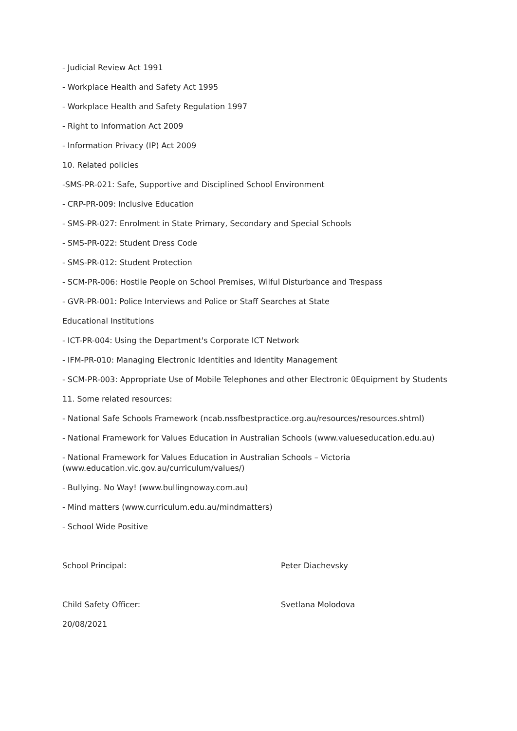- Judicial Review Act 1991
- Workplace Health and Safety Act 1995
- Workplace Health and Safety Regulation 1997
- Right to Information Act 2009
- Information Privacy (IP) Act 2009
10. Related policies
-SMS-PR-021: Safe, Supportive and Disciplined School Environment
- CRP-PR-009: Inclusive Education
- SMS-PR-027: Enrolment in State Primary, Secondary and Special Schools
- SMS-PR-022: Student Dress Code
- SMS-PR-012: Student Protection
- SCM-PR-006: Hostile People on School Premises, Wilful Disturbance and Trespass
- GVR-PR-001: Police Interviews and Police or Staff Searches at State
Educational Institutions
- ICT-PR-004: Using the Department's Corporate ICT Network
- IFM-PR-010: Managing Electronic Identities and Identity Management
- SCM-PR-003: Appropriate Use of Mobile Telephones and other Electronic 0Equipment by Students
11. Some related resources:
- National Safe Schools Framework (ncab.nssfbestpractice.org.au/resources/resources.shtml)
- National Framework for Values Education in Australian Schools (www.valueseducation.edu.au)
- National Framework for Values Education in Australian Schools – Victoria
(www.education.vic.gov.au/curriculum/values/)
- Bullying. No Way! (www.bullingnoway.com.au)
- Mind matters (www.curriculum.edu.au/mindmatters)
- School Wide Positive
School Principal: Peter Diachevsky
Child Safety Officer: Svetlana Molodova
20/08/2021